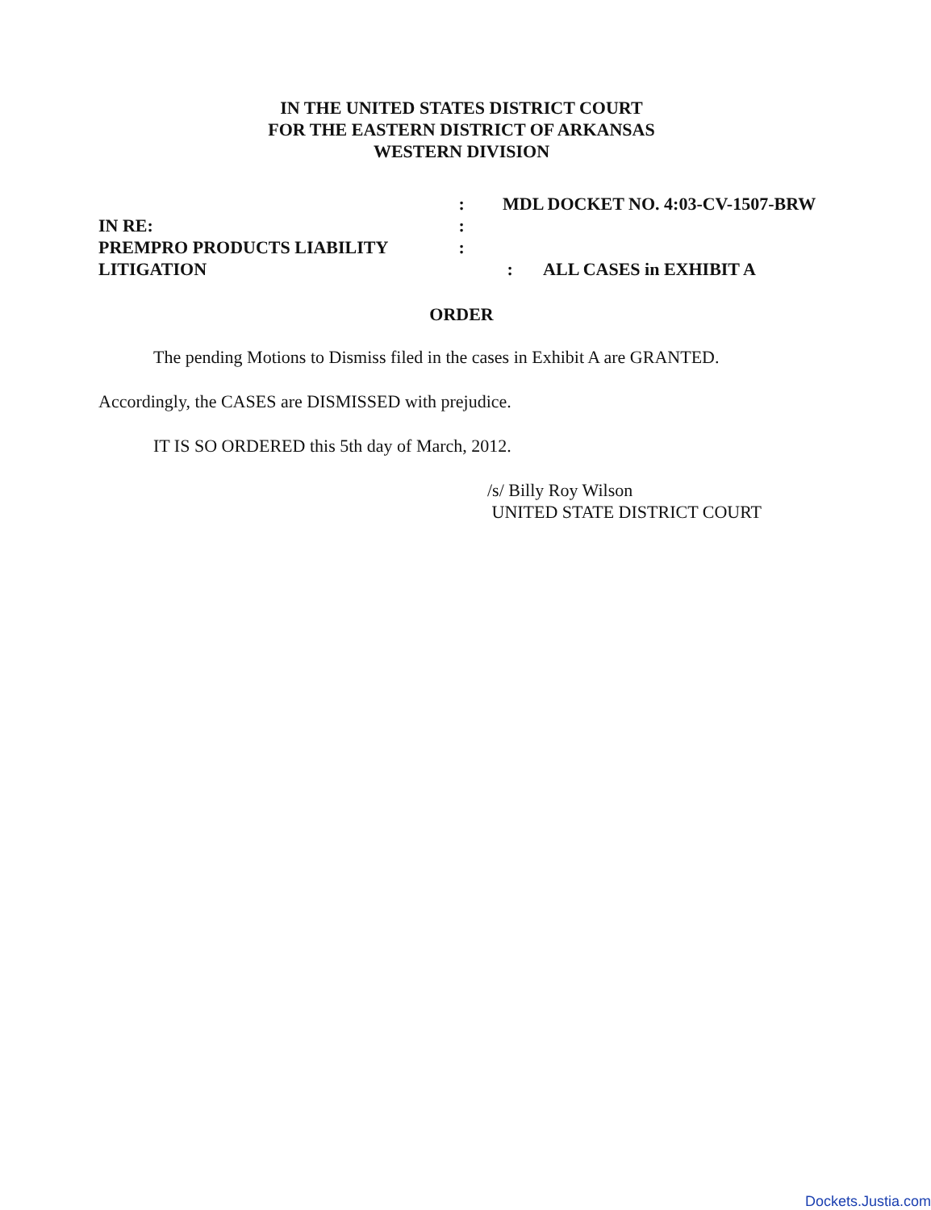IN THE UNITED STATES DISTRICT COURT
FOR THE EASTERN DISTRICT OF ARKANSAS
WESTERN DIVISION
:
MDL DOCKET NO. 4:03-CV-1507-BRW
IN RE:
:
PREMPRO PRODUCTS LIABILITY
:
LITIGATION
: ALL CASES in EXHIBIT A
ORDER
The pending Motions to Dismiss filed in the cases in Exhibit A are GRANTED.
Accordingly, the CASES are DISMISSED with prejudice.
IT IS SO ORDERED this 5th day of March, 2012.
/s/ Billy Roy Wilson
UNITED STATE DISTRICT COURT
Dockets.Justia.com